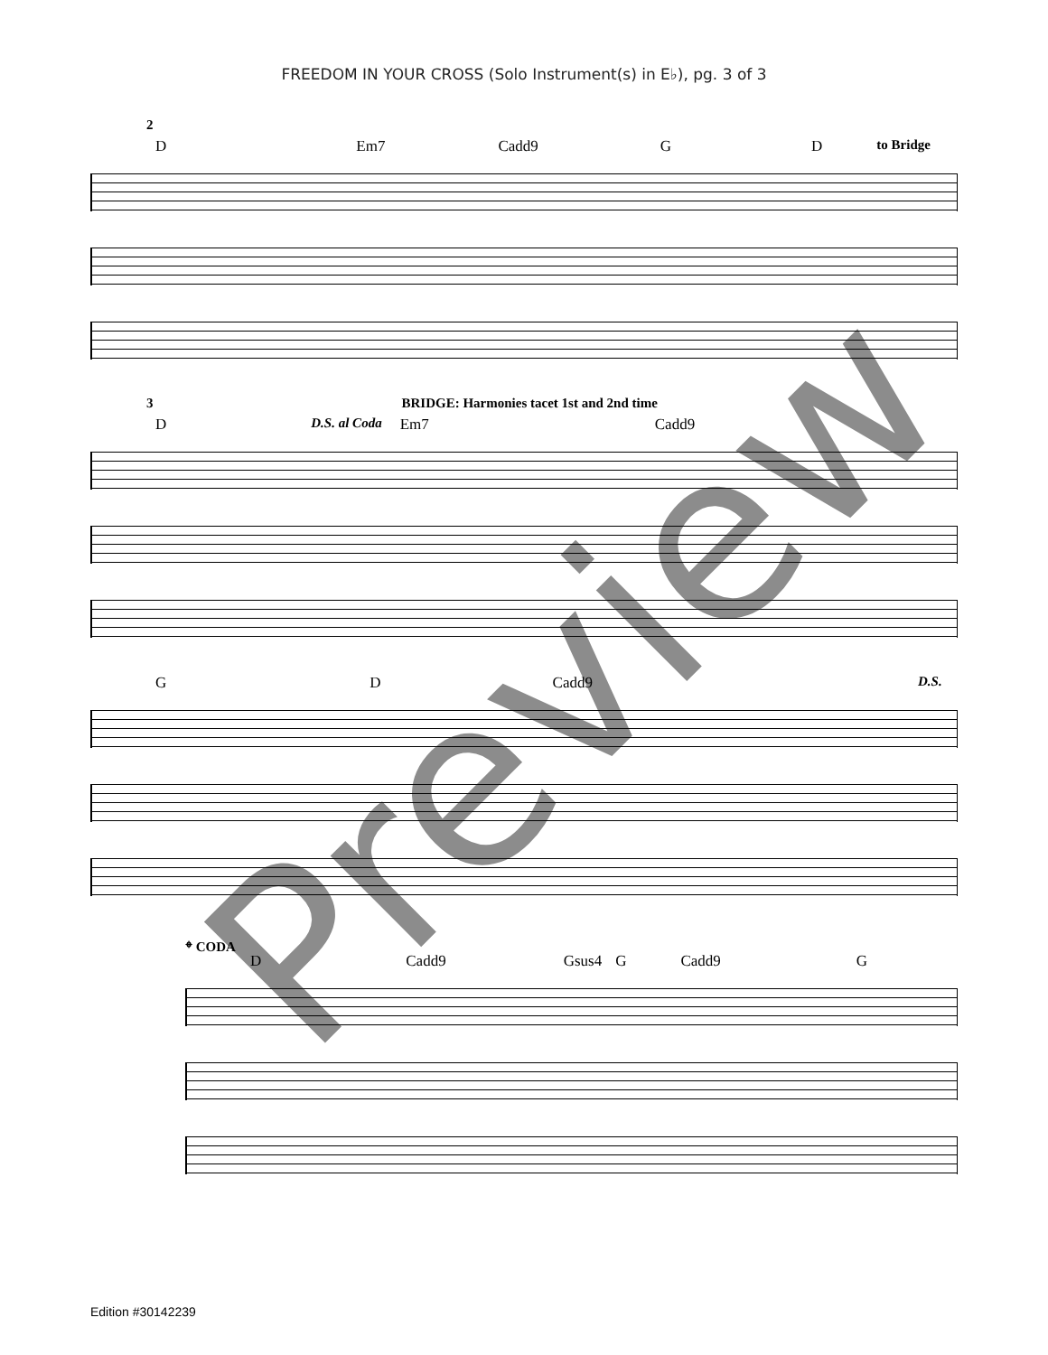FREEDOM IN YOUR CROSS (Solo Instrument(s) in E♭), pg. 3 of 3
2
D Em7 Cadd9 G D to Bridge
3 BRIDGE: Harmonies tacet 1st and 2nd time
D D.S. al Coda Em7 Cadd9
G D Cadd9 D.S.
𝄌 CODA
D Cadd9 Gsus4 G Cadd9 G
Preview
Edition #30142239